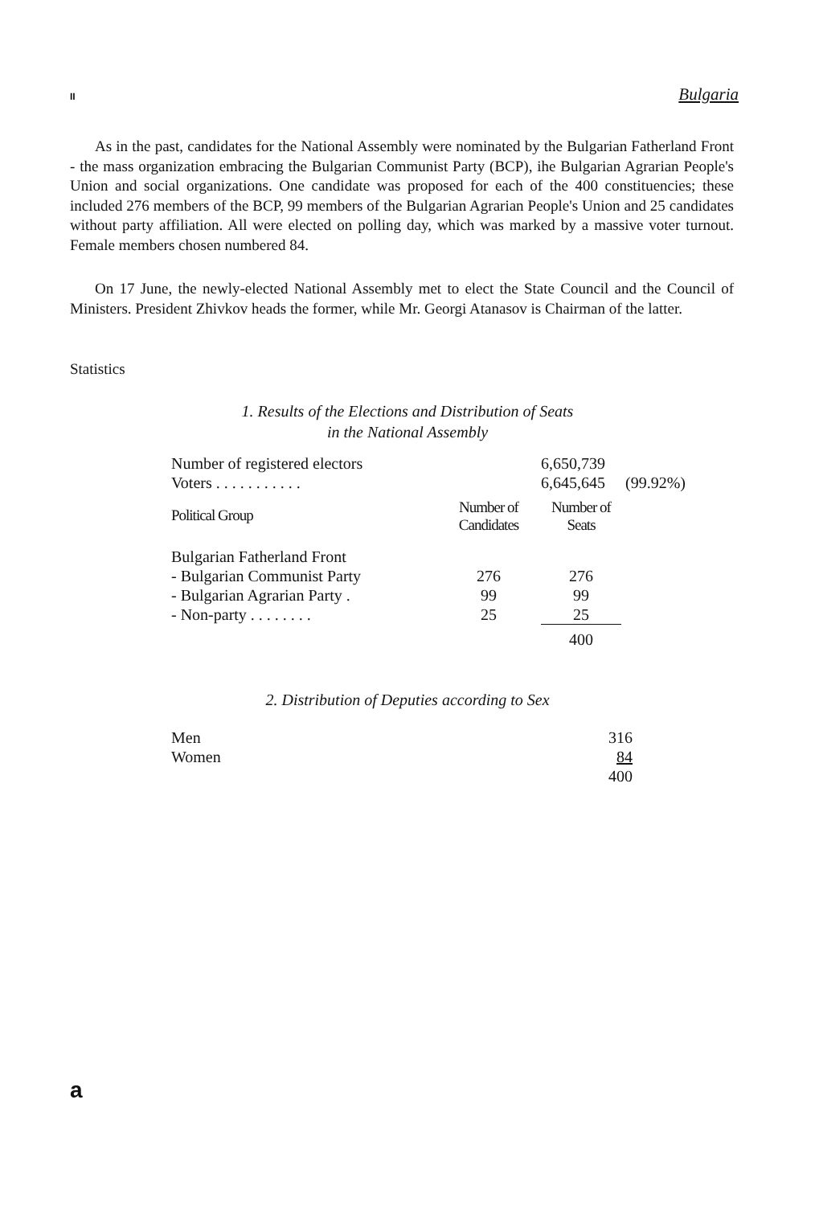II Bulgaria
As in the past, candidates for the National Assembly were nominated by the Bulgarian Fatherland Front - the mass organization embracing the Bulgarian Communist Party (BCP), ihe Bulgarian Agrarian People's Union and social organizations. One candidate was proposed for each of the 400 constituencies; these included 276 members of the BCP, 99 members of the Bulgarian Agrarian People's Union and 25 candidates without party affiliation. All were elected on polling day, which was marked by a massive voter turnout. Female members chosen numbered 84.
On 17 June, the newly-elected National Assembly met to elect the State Council and the Council of Ministers. President Zhivkov heads the former, while Mr. Georgi Atanasov is Chairman of the latter.
Statistics
1. Results of the Elections and Distribution of Seats
in the National Assembly
| Number of registered electors | | 6,650,739 | |
| Voters . . . . . . . . . . . | | 6,645,645 | (99.92%) |
| Political Group | Number of Candidates | Number of Seats | |
| Bulgarian Fatherland Front | | | |
| - Bulgarian Communist Party | 276 | 276 | |
| - Bulgarian Agrarian Party . | 99 | 99 | |
| - Non-party . . . . . . . . | 25 | 25 | |
| | | 400 | |
2. Distribution of Deputies according to Sex
| Men | 316 |
| Women | 84 |
| | 400 |
a